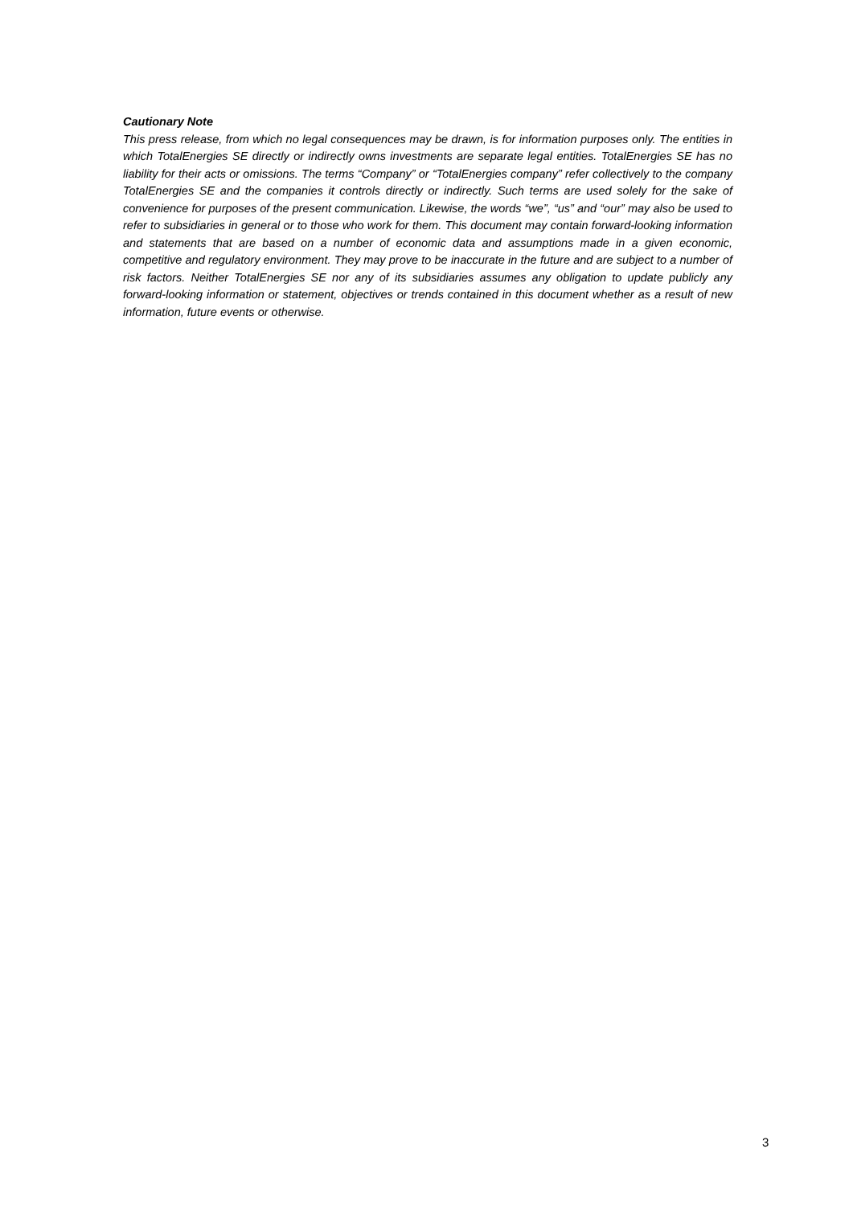Cautionary Note
This press release, from which no legal consequences may be drawn, is for information purposes only. The entities in which TotalEnergies SE directly or indirectly owns investments are separate legal entities. TotalEnergies SE has no liability for their acts or omissions. The terms “Company” or “TotalEnergies company” refer collectively to the company TotalEnergies SE and the companies it controls directly or indirectly. Such terms are used solely for the sake of convenience for purposes of the present communication. Likewise, the words “we”, “us” and “our” may also be used to refer to subsidiaries in general or to those who work for them. This document may contain forward-looking information and statements that are based on a number of economic data and assumptions made in a given economic, competitive and regulatory environment. They may prove to be inaccurate in the future and are subject to a number of risk factors. Neither TotalEnergies SE nor any of its subsidiaries assumes any obligation to update publicly any forward-looking information or statement, objectives or trends contained in this document whether as a result of new information, future events or otherwise.
3